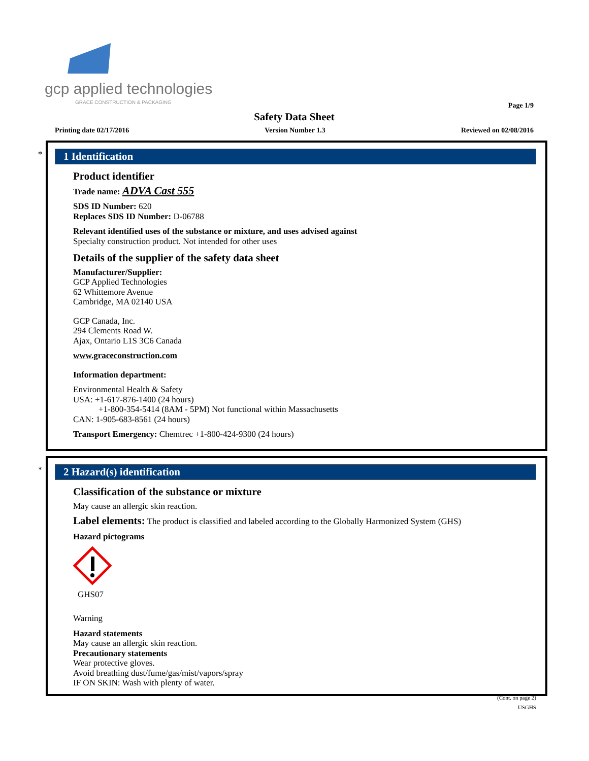gcp applied technologies
GRACE CONSTRUCTION & PACKAGING
Page 1/9
Safety Data Sheet
Printing date 02/17/2016 Version Number 1.3 Reviewed on 02/08/2016
*
1 Identification
Product identifier
Trade name: ADVA Cast 555
SDS ID Number: 620
Replaces SDS ID Number: D-06788
Relevant identified uses of the substance or mixture, and uses advised against
Specialty construction product. Not intended for other uses
Details of the supplier of the safety data sheet
Manufacturer/Supplier:
GCP Applied Technologies
62 Whittemore Avenue
Cambridge, MA 02140 USA
GCP Canada, Inc.
294 Clements Road W.
Ajax, Ontario L1S 3C6 Canada
www.graceconstruction.com
Information department:
Environmental Health & Safety
USA: +1-617-876-1400 (24 hours)
+1-800-354-5414 (8AM - 5PM) Not functional within Massachusetts
CAN: 1-905-683-8561 (24 hours)
Transport Emergency: Chemtrec +1-800-424-9300 (24 hours)
*
2 Hazard(s) identification
Classification of the substance or mixture
May cause an allergic skin reaction.
Label elements: The product is classified and labeled according to the Globally Harmonized System (GHS)
Hazard pictograms
GHS07
Warning
Hazard statements
May cause an allergic skin reaction.
Precautionary statements
Wear protective gloves.
Avoid breathing dust/fume/gas/mist/vapors/spray
IF ON SKIN: Wash with plenty of water.
(Cont. on page 2)
USGHS